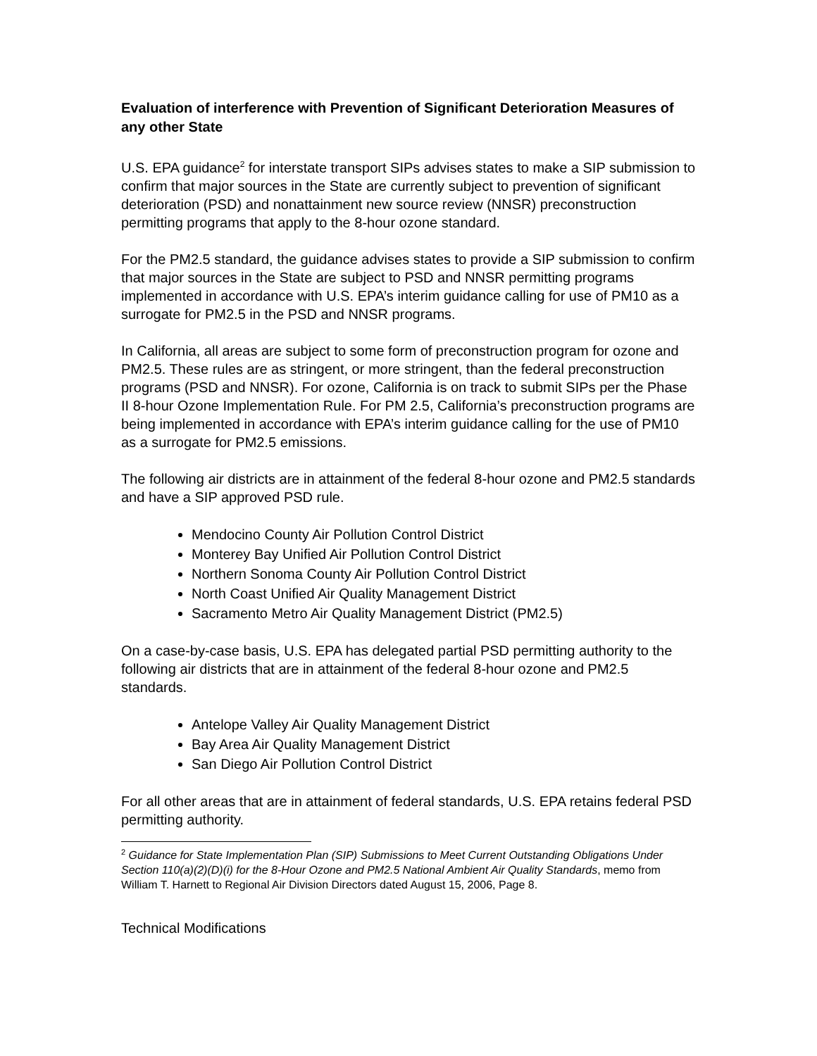Evaluation of interference with Prevention of Significant Deterioration Measures of any other State
U.S. EPA guidance<sup>2</sup> for interstate transport SIPs advises states to make a SIP submission to confirm that major sources in the State are currently subject to prevention of significant deterioration (PSD) and nonattainment new source review (NNSR) preconstruction permitting programs that apply to the 8-hour ozone standard.
For the PM2.5 standard, the guidance advises states to provide a SIP submission to confirm that major sources in the State are subject to PSD and NNSR permitting programs implemented in accordance with U.S. EPA’s interim guidance calling for use of PM10 as a surrogate for PM2.5 in the PSD and NNSR programs.
In California, all areas are subject to some form of preconstruction program for ozone and PM2.5. These rules are as stringent, or more stringent, than the federal preconstruction programs (PSD and NNSR). For ozone, California is on track to submit SIPs per the Phase II 8-hour Ozone Implementation Rule. For PM 2.5, California’s preconstruction programs are being implemented in accordance with EPA’s interim guidance calling for the use of PM10 as a surrogate for PM2.5 emissions.
The following air districts are in attainment of the federal 8-hour ozone and PM2.5 standards and have a SIP approved PSD rule.
Mendocino County Air Pollution Control District
Monterey Bay Unified Air Pollution Control District
Northern Sonoma County Air Pollution Control District
North Coast Unified Air Quality Management District
Sacramento Metro Air Quality Management District (PM2.5)
On a case-by-case basis, U.S. EPA has delegated partial PSD permitting authority to the following air districts that are in attainment of the federal 8-hour ozone and PM2.5 standards.
Antelope Valley Air Quality Management District
Bay Area Air Quality Management District
San Diego Air Pollution Control District
For all other areas that are in attainment of federal standards, U.S. EPA retains federal PSD permitting authority.
<sup>2</sup> Guidance for State Implementation Plan (SIP) Submissions to Meet Current Outstanding Obligations Under Section 110(a)(2)(D)(i) for the 8-Hour Ozone and PM2.5 National Ambient Air Quality Standards, memo from William T. Harnett to Regional Air Division Directors dated August 15, 2006, Page 8.
Technical Modifications